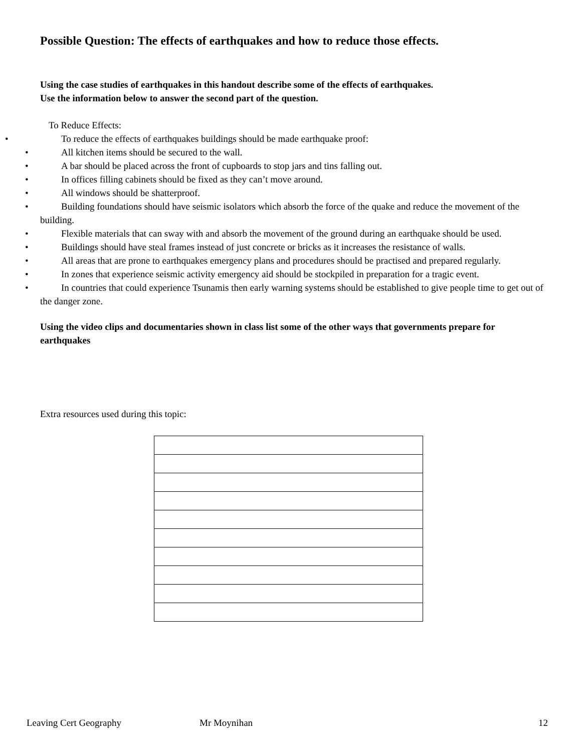Possible Question: The effects of earthquakes and how to reduce those effects.
Using the case studies of earthquakes in this handout describe some of the effects of earthquakes.
Use the information below to answer the second part of the question.
To Reduce Effects:
• To reduce the effects of earthquakes buildings should be made earthquake proof:
• All kitchen items should be secured to the wall.
• A bar should be placed across the front of cupboards to stop jars and tins falling out.
• In offices filling cabinets should be fixed as they can’t move around.
• All windows should be shatterproof.
• Building foundations should have seismic isolators which absorb the force of the quake and reduce the movement of the building.
• Flexible materials that can sway with and absorb the movement of the ground during an earthquake should be used.
• Buildings should have steal frames instead of just concrete or bricks as it increases the resistance of walls.
• All areas that are prone to earthquakes emergency plans and procedures should be practised and prepared regularly.
• In zones that experience seismic activity emergency aid should be stockpiled in preparation for a tragic event.
• In countries that could experience Tsunamis then early warning systems should be established to give people time to get out of the danger zone.
Using the video clips and documentaries shown in class list some of the other ways that governments prepare for earthquakes
Extra resources used during this topic:
Leaving Cert Geography Mr Moynihan 12